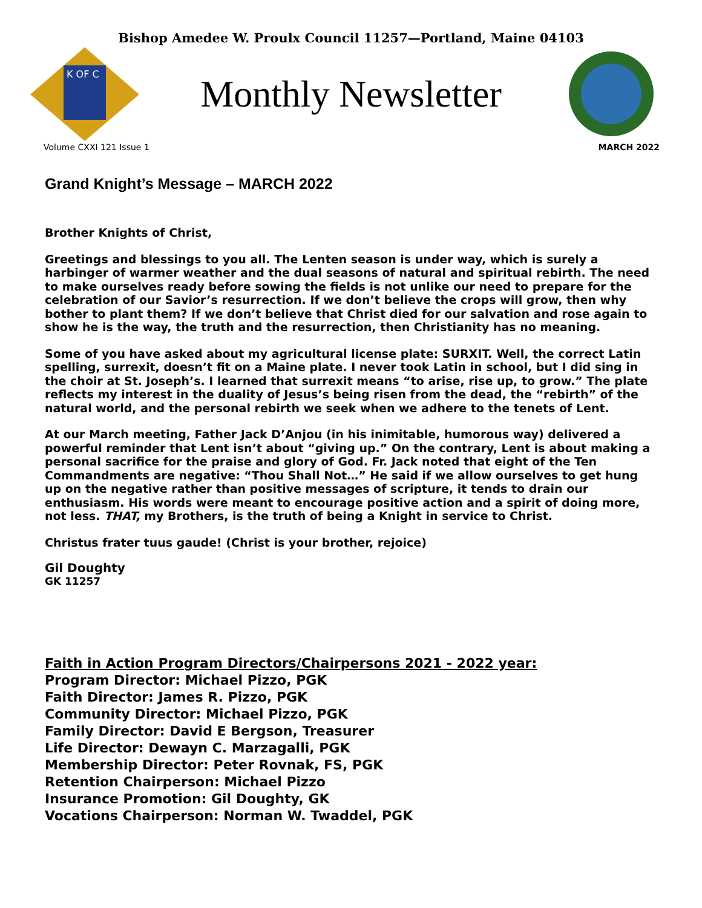Bishop Amedee W. Proulx Council 11257—Portland, Maine 04103
K OF C
Monthly Newsletter
Volume CXXI 121 Issue 1 MARCH 2022
Grand Knight’s Message – MARCH 2022
Brother Knights of Christ,
Greetings and blessings to you all. The Lenten season is under way, which is surely a harbinger of warmer weather and the dual seasons of natural and spiritual rebirth. The need to make ourselves ready before sowing the fields is not unlike our need to prepare for the celebration of our Savior’s resurrection. If we don’t believe the crops will grow, then why bother to plant them? If we don’t believe that Christ died for our salvation and rose again to show he is the way, the truth and the resurrection, then Christianity has no meaning.
Some of you have asked about my agricultural license plate: SURXIT. Well, the correct Latin spelling, surrexit, doesn’t fit on a Maine plate. I never took Latin in school, but I did sing in the choir at St. Joseph’s. I learned that surrexit means “to arise, rise up, to grow.” The plate reflects my interest in the duality of Jesus’s being risen from the dead, the “rebirth” of the natural world, and the personal rebirth we seek when we adhere to the tenets of Lent.
At our March meeting, Father Jack D’Anjou (in his inimitable, humorous way) delivered a powerful reminder that Lent isn’t about “giving up.” On the contrary, Lent is about making a personal sacrifice for the praise and glory of God. Fr. Jack noted that eight of the Ten Commandments are negative: “Thou Shall Not…” He said if we allow ourselves to get hung up on the negative rather than positive messages of scripture, it tends to drain our enthusiasm. His words were meant to encourage positive action and a spirit of doing more, not less. THAT, my Brothers, is the truth of being a Knight in service to Christ.
Christus frater tuus gaude! (Christ is your brother, rejoice)
Gil Doughty
GK 11257
Faith in Action Program Directors/Chairpersons 2021 - 2022 year:
Program Director: Michael Pizzo, PGK
Faith Director: James R. Pizzo, PGK
Community Director: Michael Pizzo, PGK
Family Director: David E Bergson, Treasurer
Life Director: Dewayn C. Marzagalli, PGK
Membership Director: Peter Rovnak, FS, PGK
Retention Chairperson: Michael Pizzo
Insurance Promotion: Gil Doughty, GK
Vocations Chairperson: Norman W. Twaddel, PGK